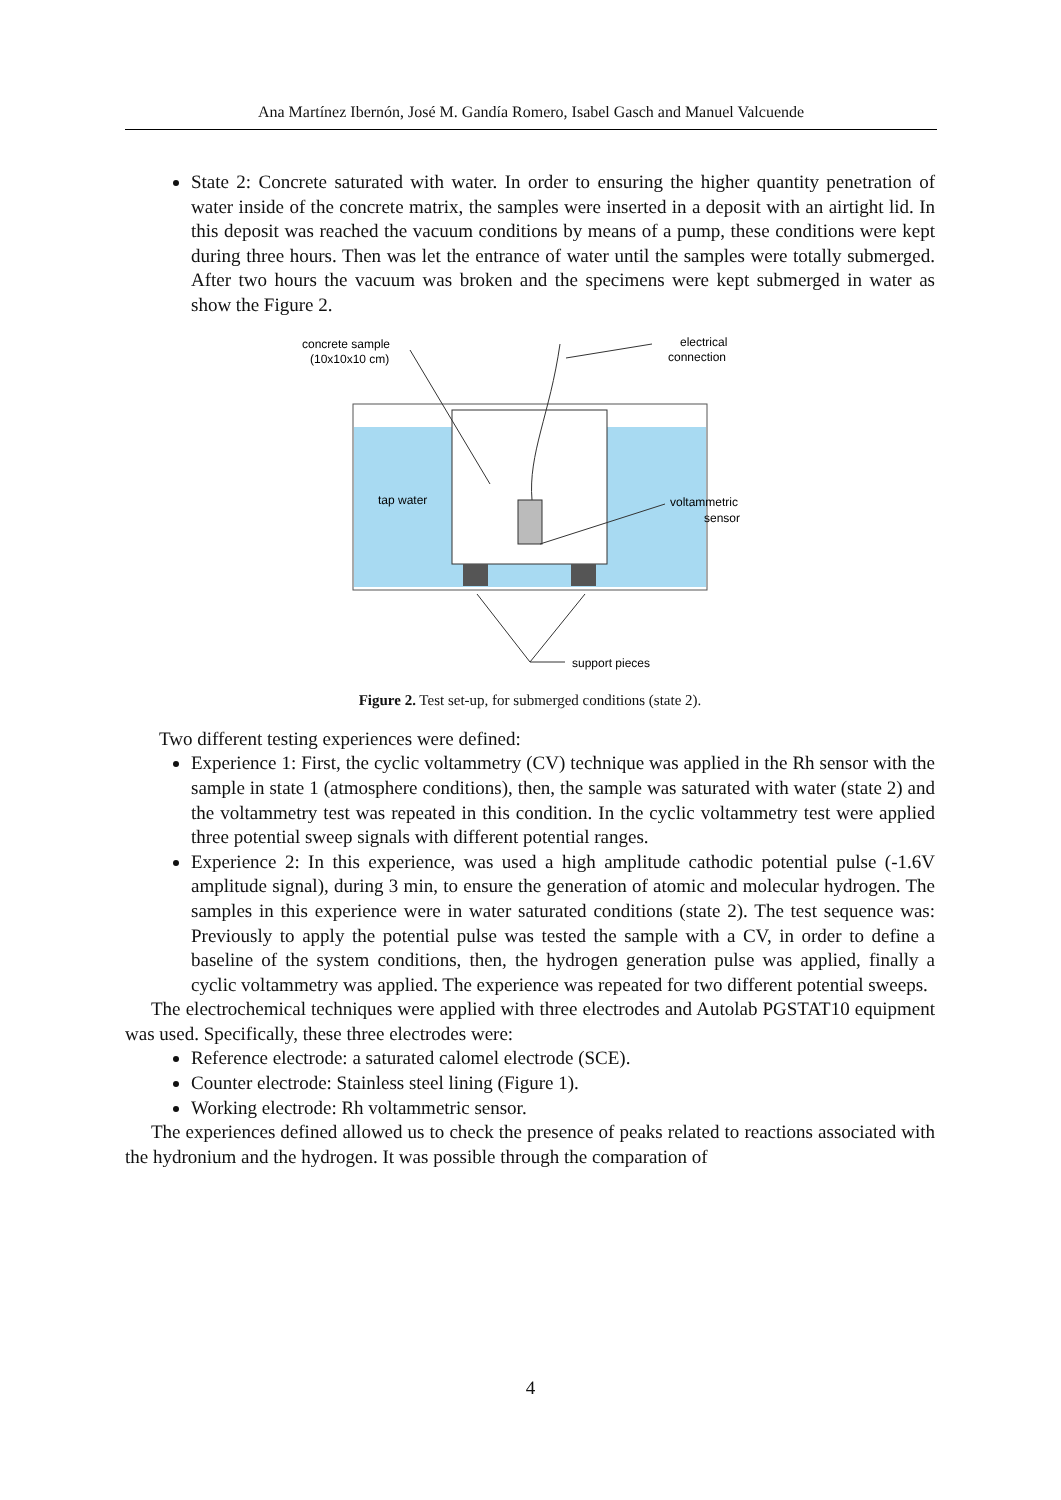Ana Martínez Ibernón, José M. Gandía Romero, Isabel Gasch and Manuel Valcuende
State 2: Concrete saturated with water. In order to ensuring the higher quantity penetration of water inside of the concrete matrix, the samples were inserted in a deposit with an airtight lid. In this deposit was reached the vacuum conditions by means of a pump, these conditions were kept during three hours. Then was let the entrance of water until the samples were totally submerged. After two hours the vacuum was broken and the specimens were kept submerged in water as show the Figure 2.
concrete sample
(10x10x10 cm)
electrical
connection
tap water
voltammetric
sensor
support pieces
Figure 2. Test set-up, for submerged conditions (state 2).
Two different testing experiences were defined:
Experience 1: First, the cyclic voltammetry (CV) technique was applied in the Rh sensor with the sample in state 1 (atmosphere conditions), then, the sample was saturated with water (state 2) and the voltammetry test was repeated in this condition. In the cyclic voltammetry test were applied three potential sweep signals with different potential ranges.
Experience 2: In this experience, was used a high amplitude cathodic potential pulse (-1.6V amplitude signal), during 3 min, to ensure the generation of atomic and molecular hydrogen. The samples in this experience were in water saturated conditions (state 2). The test sequence was: Previously to apply the potential pulse was tested the sample with a CV, in order to define a baseline of the system conditions, then, the hydrogen generation pulse was applied, finally a cyclic voltammetry was applied. The experience was repeated for two different potential sweeps.
The electrochemical techniques were applied with three electrodes and Autolab PGSTAT10 equipment was used. Specifically, these three electrodes were:
Reference electrode: a saturated calomel electrode (SCE).
Counter electrode: Stainless steel lining (Figure 1).
Working electrode: Rh voltammetric sensor.
The experiences defined allowed us to check the presence of peaks related to reactions associated with the hydronium and the hydrogen. It was possible through the comparation of
4